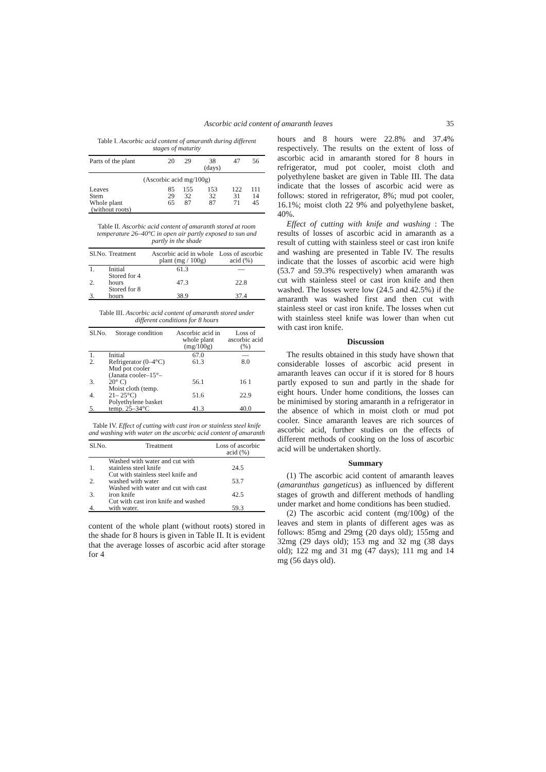Ascorbic acid content of amaranth leaves 35
Table I. Ascorbic acid content of amaranth during different stages of maturity
| Parts of the plant | 20 | 29 | 38 (days) | 47 | 56 |
| --- | --- | --- | --- | --- | --- |
| (Ascorbic acid mg/100g) | | | | | |
| Leaves | 85 | 155 | 153 | 122 | 111 |
| Stem | 29 | 32 | 32 | 31 | 14 |
| Whole plant (without roots) | 65 | 87 | 87 | 71 | 45 |
Table II. Ascorbic acid content of amaranth stored at room temperature 26–40°C in open air partly exposed to sun and partly in the shade
| Sl.No. | Treatment | Ascorbic acid in whole plant (mg / 100g) | Loss of ascorbic acid (%) |
| --- | --- | --- | --- |
| 1. | Initial | 61.3 | — |
| 2. | Stored for 4 hours | 47.3 | 22.8 |
| 3. | Stored for 8 hours | 38.9 | 37.4 |
Table III. Ascorbic acid content of amaranth stored under different conditions for 8 hours
| Sl.No. | Storage condition | Ascorbic acid in whole plant (mg/100g) | Loss of ascorbic acid (%) |
| --- | --- | --- | --- |
| 1. | Initial | 67.0 | — |
| 2. | Refrigerator (0–4°C) | 61.3 | 8.0 |
| 3. | Mud pot cooler (Janata cooler–15°– 20° C) | 56.1 | 16 1 |
| 4. | Moist cloth (temp. 21– 25°C) | 51.6 | 22.9 |
| 5. | Polyethylene basket temp. 25–34°C | 41.3 | 40.0 |
Table IV. Effect of cutting with cast iron or stainless steel knife and washing with water on the ascorbic acid content of amaranth
| Sl.No. | Treatment | Loss of ascorbic acid (%) |
| --- | --- | --- |
| 1. | Washed with water and cut with stainless steel knife | 24.5 |
| 2. | Cut with stainless steel knife and washed with water | 53.7 |
| 3. | Washed with water and cut with cast iron knife | 42.5 |
| 4. | Cut with cast iron knife and washed with water. | 59.3 |
content of the whole plant (without roots) stored in the shade for 8 hours is given in Table II. It is evident that the average losses of ascorbic acid after storage for 4
hours and 8 hours were 22.8% and 37.4% respectively. The results on the extent of loss of ascorbic acid in amaranth stored for 8 hours in refrigerator, mud pot cooler, moist cloth and polyethylene basket are given in Table III. The data indicate that the losses of ascorbic acid were as follows: stored in refrigerator, 8%; mud pot cooler, 16.1%; moist cloth 22 9% and polyethylene basket, 40%.
Effect of cutting with knife and washing : The results of losses of ascorbic acid in amaranth as a result of cutting with stainless steel or cast iron knife and washing are presented in Table IV. The results indicate that the losses of ascorbic acid were high (53.7 and 59.3% respectively) when amaranth was cut with stainless steel or cast iron knife and then washed. The losses were low (24.5 and 42.5%) if the amaranth was washed first and then cut with stainless steel or cast iron knife. The losses when cut with stainless steel knife was lower than when cut with cast iron knife.
Discussion
The results obtained in this study have shown that considerable losses of ascorbic acid present in amaranth leaves can occur if it is stored for 8 hours partly exposed to sun and partly in the shade for eight hours. Under home conditions, the losses can be minimised by storing amaranth in a refrigerator in the absence of which in moist cloth or mud pot cooler. Since amaranth leaves are rich sources of ascorbic acid, further studies on the effects of different methods of cooking on the loss of ascorbic acid will be undertaken shortly.
Summary
(1) The ascorbic acid content of amaranth leaves (amaranthus gangeticus) as influenced by different stages of growth and different methods of handling under market and home conditions has been studied.
(2) The ascorbic acid content (mg/100g) of the leaves and stem in plants of different ages was as follows: 85mg and 29mg (20 days old); 155mg and 32mg (29 days old); 153 mg and 32 mg (38 days old); 122 mg and 31 mg (47 days); 111 mg and 14 mg (56 days old).